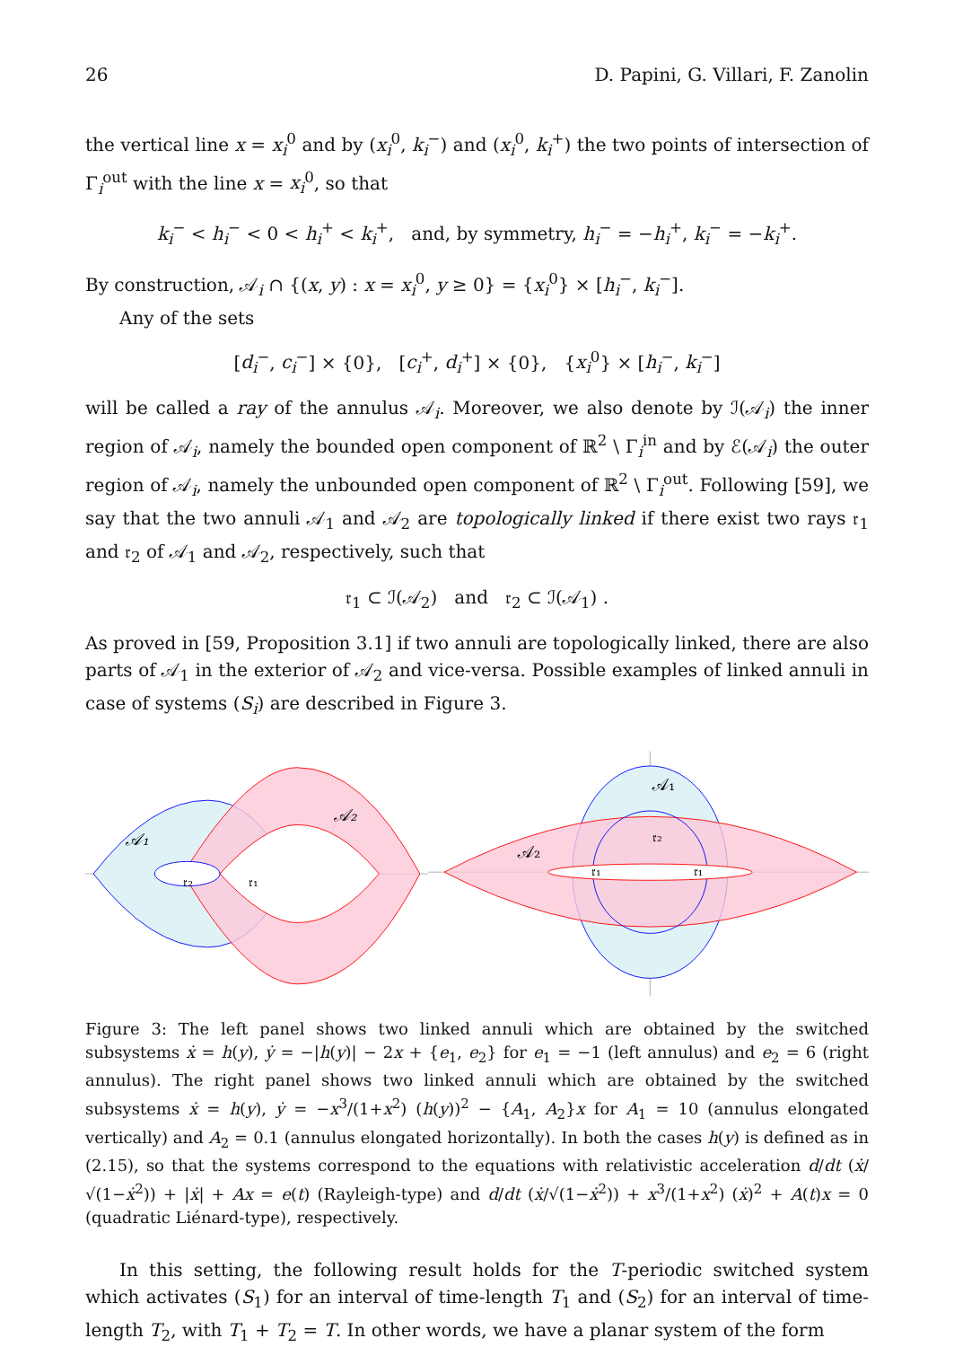26 D. Papini, G. Villari, F. Zanolin
the vertical line x = x<sub>i</sub><sup>0</sup> and by (x<sub>i</sub><sup>0</sup>, k<sub>i</sub><sup>−</sup>) and (x<sub>i</sub><sup>0</sup>, k<sub>i</sub><sup>+</sup>) the two points of intersection of Γ<sub>i</sub><sup>out</sup> with the line x = x<sub>i</sub><sup>0</sup>, so that
k<sub>i</sub><sup>−</sup> < h<sub>i</sub><sup>−</sup> < 0 < h<sub>i</sub><sup>+</sup> < k<sub>i</sub><sup>+</sup>, and, by symmetry, h<sub>i</sub><sup>−</sup> = −h<sub>i</sub><sup>+</sup>, k<sub>i</sub><sup>−</sup> = −k<sub>i</sub><sup>+</sup>.
By construction, 𝒜<sub>i</sub> ∩ {(x, y) : x = x<sub>i</sub><sup>0</sup>, y ≥ 0} = {x<sub>i</sub><sup>0</sup>} × [h<sub>i</sub><sup>−</sup>, k<sub>i</sub><sup>−</sup>].
Any of the sets
[d<sub>i</sub><sup>−</sup>, c<sub>i</sub><sup>−</sup>] × {0}, [c<sub>i</sub><sup>+</sup>, d<sub>i</sub><sup>+</sup>] × {0}, {x<sub>i</sub><sup>0</sup>} × [h<sub>i</sub><sup>−</sup>, k<sub>i</sub><sup>−</sup>]
will be called a ray of the annulus 𝒜<sub>i</sub>. Moreover, we also denote by ℐ(𝒜<sub>i</sub>) the inner region of 𝒜<sub>i</sub>, namely the bounded open component of ℝ<sup>2</sup> \ Γ<sub>i</sub><sup>in</sup> and by ℰ(𝒜<sub>i</sub>) the outer region of 𝒜<sub>i</sub>, namely the unbounded open component of ℝ<sup>2</sup> \ Γ<sub>i</sub><sup>out</sup>. Following [59], we say that the two annuli 𝒜<sub>1</sub> and 𝒜<sub>2</sub> are topologically linked if there exist two rays 𝔯<sub>1</sub> and 𝔯<sub>2</sub> of 𝒜<sub>1</sub> and 𝒜<sub>2</sub>, respectively, such that
𝔯<sub>1</sub> ⊂ ℐ(𝒜<sub>2</sub>) and 𝔯<sub>2</sub> ⊂ ℐ(𝒜<sub>1</sub>) .
As proved in [59, Proposition 3.1] if two annuli are topologically linked, there are also parts of 𝒜<sub>1</sub> in the exterior of 𝒜<sub>2</sub> and vice-versa. Possible examples of linked annuli in case of systems (S<sub>i</sub>) are described in Figure 3.
𝒜₁
𝒜₂
𝔯₂
𝔯₁
𝒜₁
𝒜₂
𝔯₂
𝔯₁
𝔯₁
Figure 3: The left panel shows two linked annuli which are obtained by the switched subsystems ẋ = h(y), ẏ = −|h(y)| − 2x + {e<sub>1</sub>, e<sub>2</sub>} for e<sub>1</sub> = −1 (left annulus) and e<sub>2</sub> = 6 (right annulus). The right panel shows two linked annuli which are obtained by the switched subsystems ẋ = h(y), ẏ = −x<sup>3</sup>/(1+x<sup>2</sup>) (h(y))<sup>2</sup> − {A<sub>1</sub>, A<sub>2</sub>}x for A<sub>1</sub> = 10 (annulus elongated vertically) and A<sub>2</sub> = 0.1 (annulus elongated horizontally). In both the cases h(y) is defined as in (2.15), so that the systems correspond to the equations with relativistic acceleration d/dt (ẋ/√(1−ẋ<sup>2</sup>)) + |ẋ| + Ax = e(t) (Rayleigh-type) and d/dt (ẋ/√(1−ẋ<sup>2</sup>)) + x<sup>3</sup>/(1+x<sup>2</sup>) (ẋ)<sup>2</sup> + A(t)x = 0 (quadratic Liénard-type), respectively.
In this setting, the following result holds for the T-periodic switched system which activates (S<sub>1</sub>) for an interval of time-length T<sub>1</sub> and (S<sub>2</sub>) for an interval of time-length T<sub>2</sub>, with T<sub>1</sub> + T<sub>2</sub> = T. In other words, we have a planar system of the form